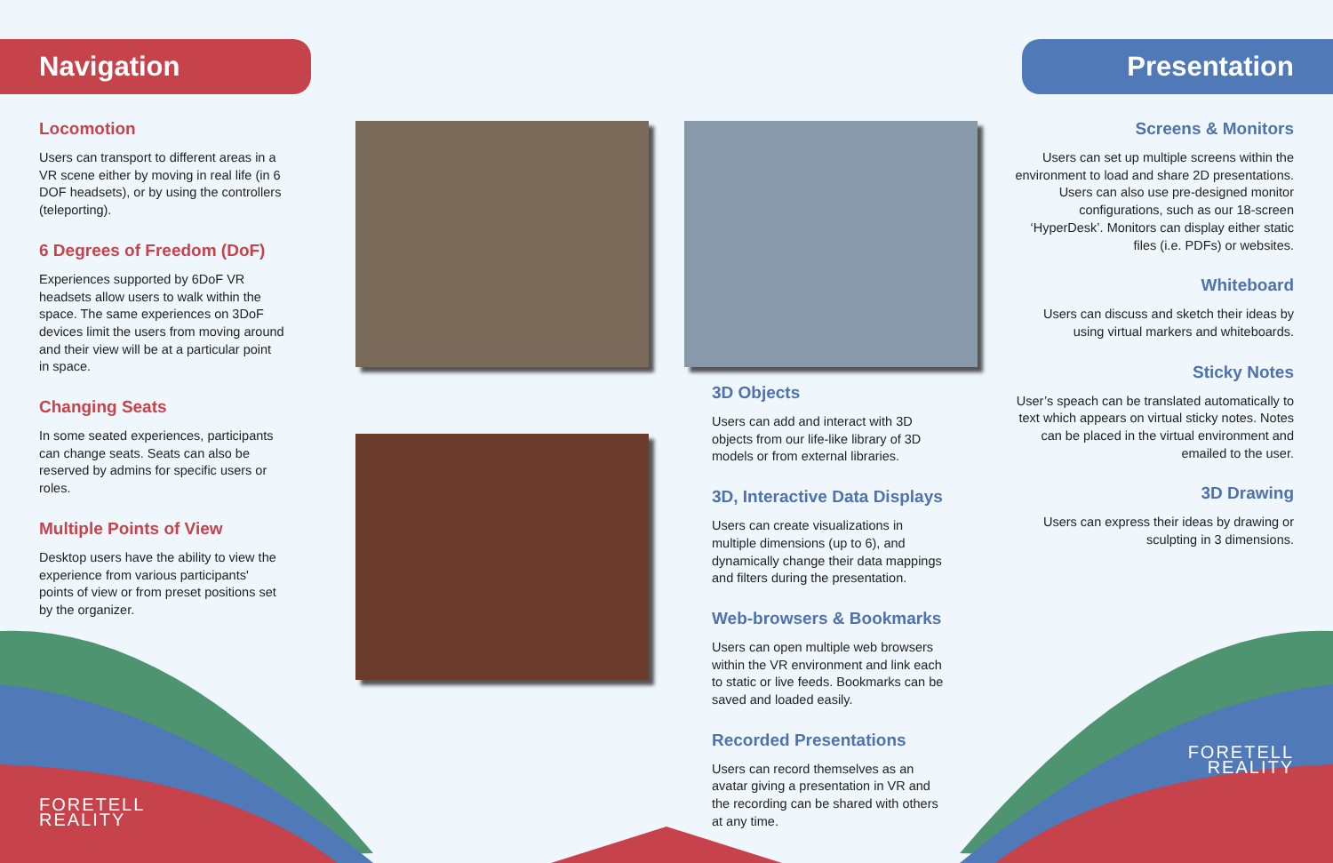Navigation
Locomotion
Users can transport to different areas in a VR scene either by moving in real life (in 6 DOF headsets), or by using the controllers (teleporting).
6 Degrees of Freedom (DoF)
Experiences supported by 6DoF VR headsets allow users to walk within the space. The same experiences on 3DoF devices limit the users from moving around and their view will be at a particular point in space.
Changing Seats
In some seated experiences, participants can change seats. Seats can also be reserved by admins for specific users or roles.
Multiple Points of View
Desktop users have the ability to view the experience from various participants' points of view or from preset positions set by the organizer.
FORETELL
REALITY
3D Objects
Users can add and interact with 3D objects from our life-like library of 3D models or from external libraries.
3D, Interactive Data Displays
Users can create visualizations in multiple dimensions (up to 6), and dynamically change their data mappings and filters during the presentation.
Web-browsers & Bookmarks
Users can open multiple web browsers within the VR environment and link each to static or live feeds. Bookmarks can be saved and loaded easily.
Recorded Presentations
Users can record themselves as an avatar giving a presentation in VR and the recording can be shared with others at any time.
Presentation
Screens & Monitors
Users can set up multiple screens within the environment to load and share 2D presentations. Users can also use pre-designed monitor configurations, such as our 18-screen ‘HyperDesk’. Monitors can display either static files (i.e. PDFs) or websites.
Whiteboard
Users can discuss and sketch their ideas by using virtual markers and whiteboards.
Sticky Notes
User’s speach can be translated automatically to text which appears on virtual sticky notes. Notes can be placed in the virtual environment and emailed to the user.
3D Drawing
Users can express their ideas by drawing or sculpting in 3 dimensions.
FORETELL
REALITY